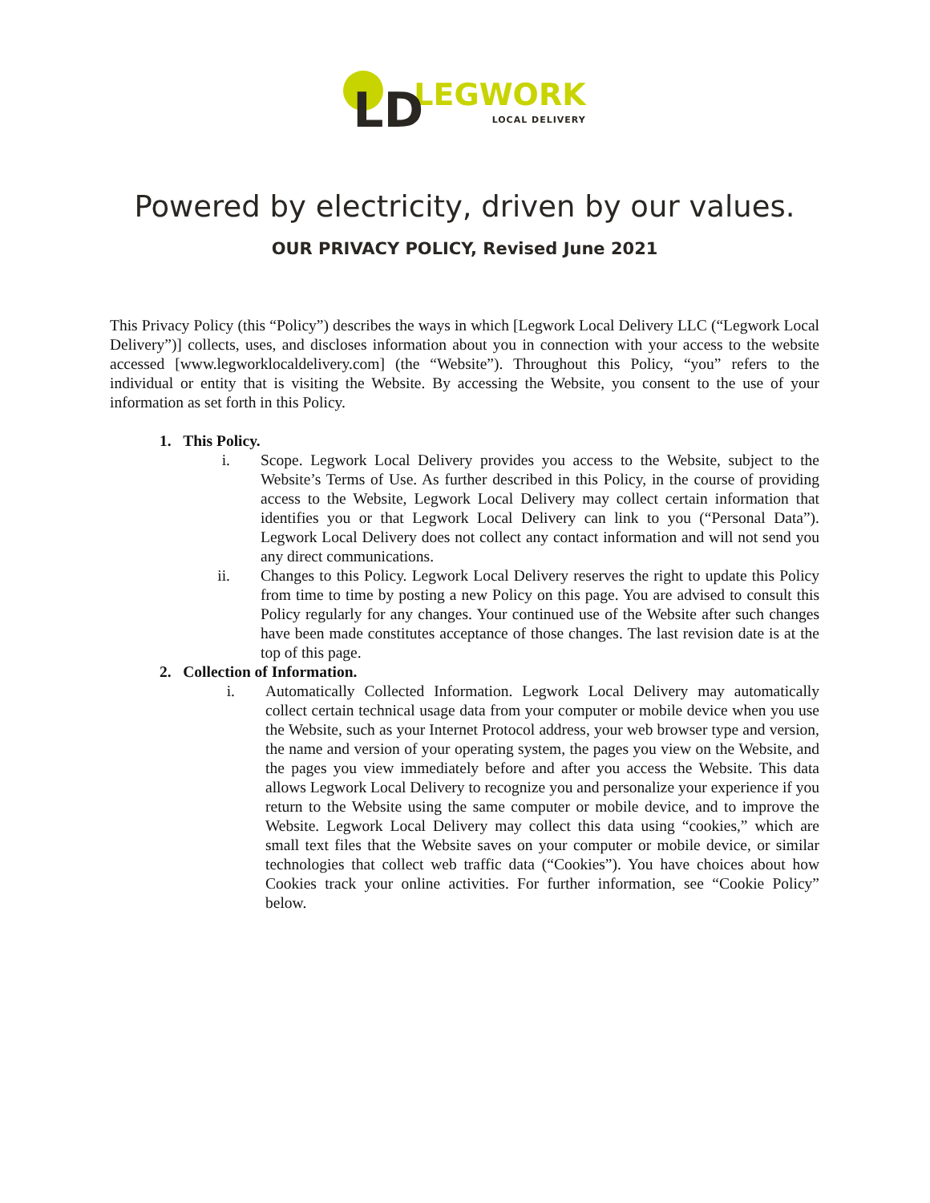LD
LEGWORK
LOCAL DELIVERY
Powered by electricity, driven by our values.
OUR PRIVACY POLICY, Revised June 2021
This Privacy Policy (this “Policy”) describes the ways in which [Legwork Local Delivery LLC (“Legwork Local Delivery”)] collects, uses, and discloses information about you in connection with your access to the website accessed [www.legworklocaldelivery.com] (the “Website”). Throughout this Policy, “you” refers to the individual or entity that is visiting the Website. By accessing the Website, you consent to the use of your information as set forth in this Policy.
1. This Policy.
i. Scope. Legwork Local Delivery provides you access to the Website, subject to the Website’s Terms of Use. As further described in this Policy, in the course of providing access to the Website, Legwork Local Delivery may collect certain information that identifies you or that Legwork Local Delivery can link to you (“Personal Data”). Legwork Local Delivery does not collect any contact information and will not send you any direct communications.
ii. Changes to this Policy. Legwork Local Delivery reserves the right to update this Policy from time to time by posting a new Policy on this page. You are advised to consult this Policy regularly for any changes. Your continued use of the Website after such changes have been made constitutes acceptance of those changes. The last revision date is at the top of this page.
2. Collection of Information.
i. Automatically Collected Information. Legwork Local Delivery may automatically collect certain technical usage data from your computer or mobile device when you use the Website, such as your Internet Protocol address, your web browser type and version, the name and version of your operating system, the pages you view on the Website, and the pages you view immediately before and after you access the Website. This data allows Legwork Local Delivery to recognize you and personalize your experience if you return to the Website using the same computer or mobile device, and to improve the Website. Legwork Local Delivery may collect this data using “cookies,” which are small text files that the Website saves on your computer or mobile device, or similar technologies that collect web traffic data (“Cookies”). You have choices about how Cookies track your online activities. For further information, see “Cookie Policy” below.